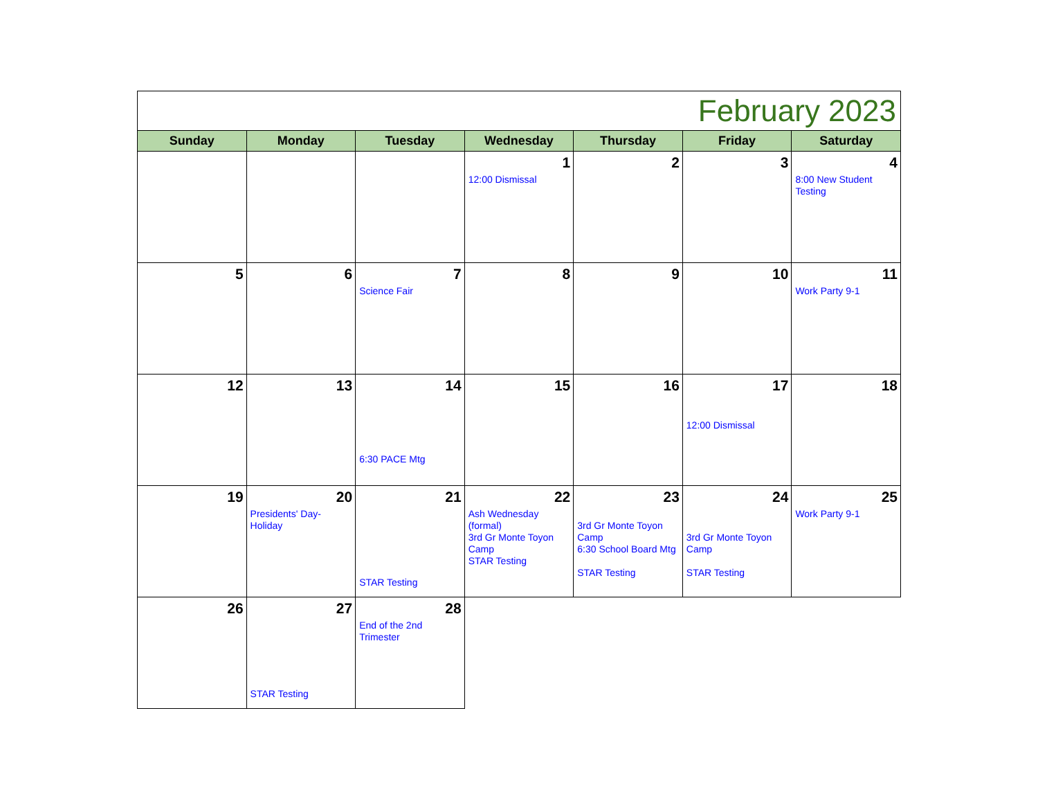| February 2023 | | | | | | |
| Sunday | Monday | Tuesday | Wednesday | Thursday | Friday | Saturday |
| | | | 1 12:00 Dismissal | 2 | 3 | 4 8:00 New Student Testing |
| 5 | 6 | 7 Science Fair | 8 | 9 | 10 | 11 Work Party 9-1 |
| 12 | 13 | 14 6:30 PACE Mtg | 15 | 16 | 17 12:00 Dismissal | 18 |
| 19 | 20 Presidents' Day- Holiday | 21 STAR Testing | 22 Ash Wednesday (formal) 3rd Gr Monte Toyon Camp STAR Testing | 23 3rd Gr Monte Toyon Camp 6:30 School Board Mtg STAR Testing | 24 3rd Gr Monte Toyon Camp STAR Testing | 25 Work Party 9-1 |
| 26 | 27 STAR Testing | 28 End of the 2nd Trimester | | | | |